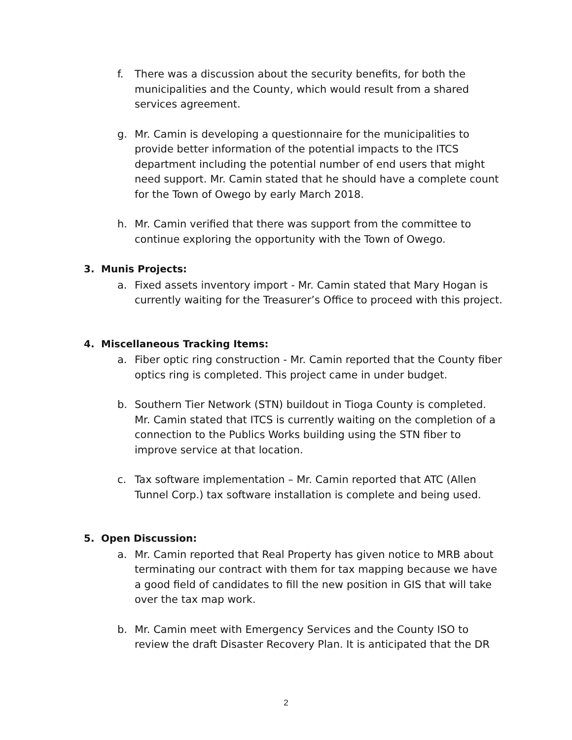f. There was a discussion about the security benefits, for both the municipalities and the County, which would result from a shared services agreement.
g. Mr. Camin is developing a questionnaire for the municipalities to provide better information of the potential impacts to the ITCS department including the potential number of end users that might need support. Mr. Camin stated that he should have a complete count for the Town of Owego by early March 2018.
h. Mr. Camin verified that there was support from the committee to continue exploring the opportunity with the Town of Owego.
3. Munis Projects:
a. Fixed assets inventory import - Mr. Camin stated that Mary Hogan is currently waiting for the Treasurer’s Office to proceed with this project.
4. Miscellaneous Tracking Items:
a. Fiber optic ring construction - Mr. Camin reported that the County fiber optics ring is completed. This project came in under budget.
b. Southern Tier Network (STN) buildout in Tioga County is completed. Mr. Camin stated that ITCS is currently waiting on the completion of a connection to the Publics Works building using the STN fiber to improve service at that location.
c. Tax software implementation – Mr. Camin reported that ATC (Allen Tunnel Corp.) tax software installation is complete and being used.
5. Open Discussion:
a. Mr. Camin reported that Real Property has given notice to MRB about terminating our contract with them for tax mapping because we have a good field of candidates to fill the new position in GIS that will take over the tax map work.
b. Mr. Camin meet with Emergency Services and the County ISO to review the draft Disaster Recovery Plan. It is anticipated that the DR
2